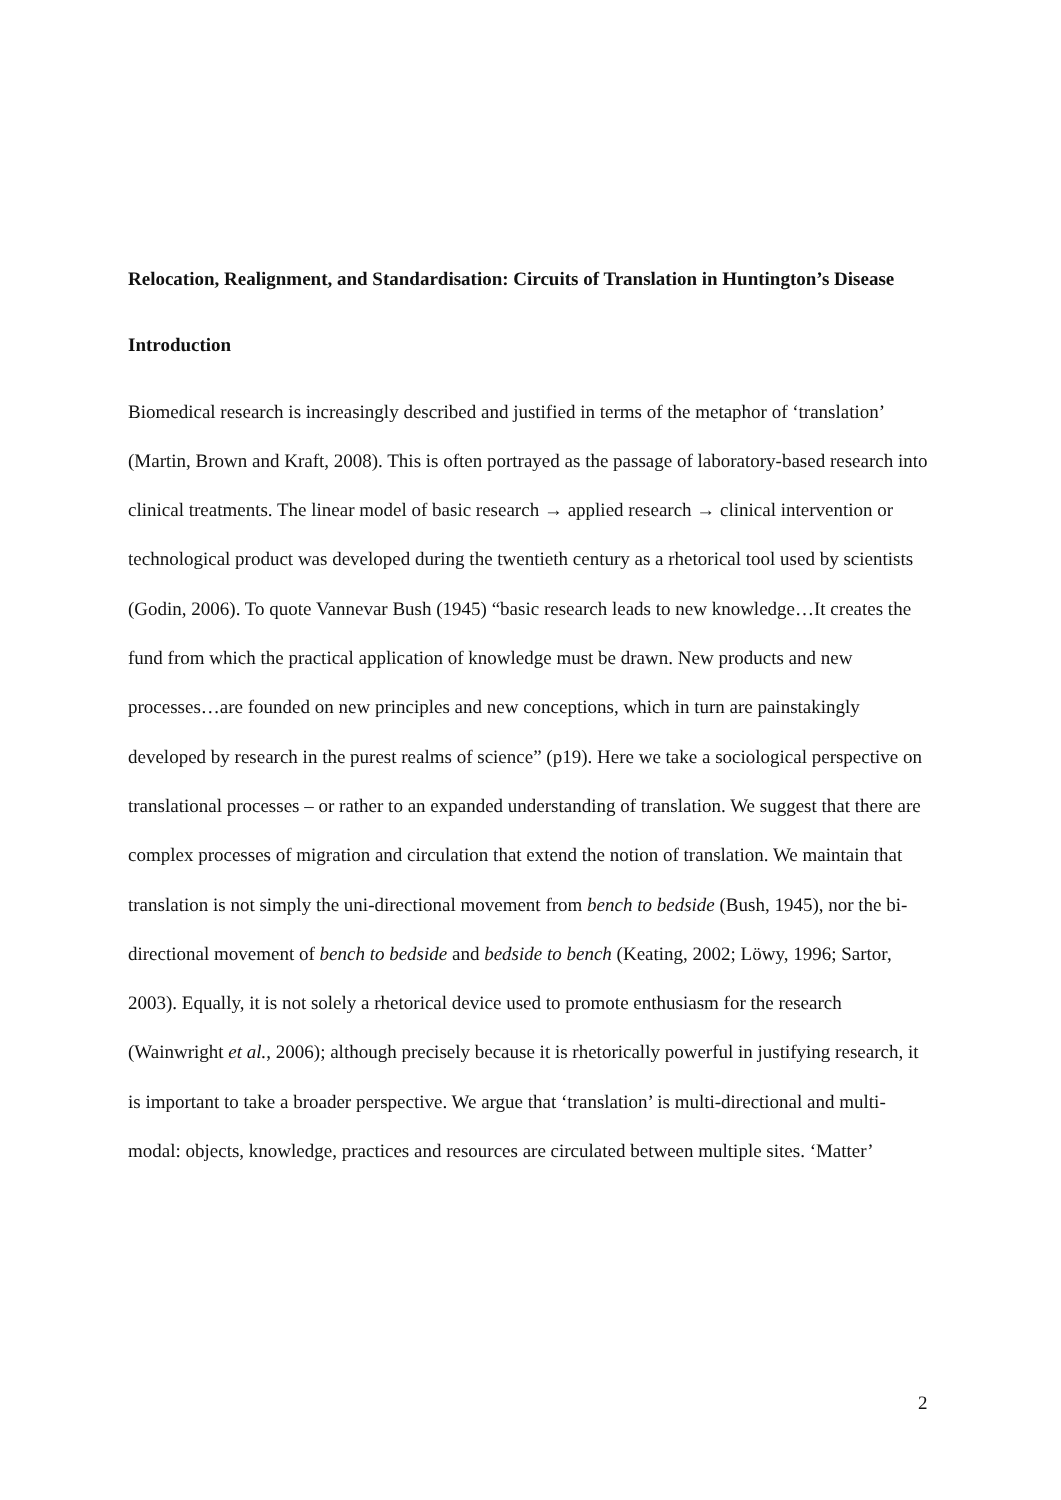Relocation, Realignment, and Standardisation: Circuits of Translation in Huntington’s Disease
Introduction
Biomedical research is increasingly described and justified in terms of the metaphor of ‘translation’ (Martin, Brown and Kraft, 2008). This is often portrayed as the passage of laboratory-based research into clinical treatments. The linear model of basic research → applied research → clinical intervention or technological product was developed during the twentieth century as a rhetorical tool used by scientists (Godin, 2006). To quote Vannevar Bush (1945) “basic research leads to new knowledge…It creates the fund from which the practical application of knowledge must be drawn. New products and new processes…are founded on new principles and new conceptions, which in turn are painstakingly developed by research in the purest realms of science” (p19). Here we take a sociological perspective on translational processes – or rather to an expanded understanding of translation. We suggest that there are complex processes of migration and circulation that extend the notion of translation. We maintain that translation is not simply the uni-directional movement from bench to bedside (Bush, 1945), nor the bi-directional movement of bench to bedside and bedside to bench (Keating, 2002; Löwy, 1996; Sartor, 2003). Equally, it is not solely a rhetorical device used to promote enthusiasm for the research (Wainwright et al., 2006); although precisely because it is rhetorically powerful in justifying research, it is important to take a broader perspective. We argue that ‘translation’ is multi-directional and multi-modal: objects, knowledge, practices and resources are circulated between multiple sites. ‘Matter’
2